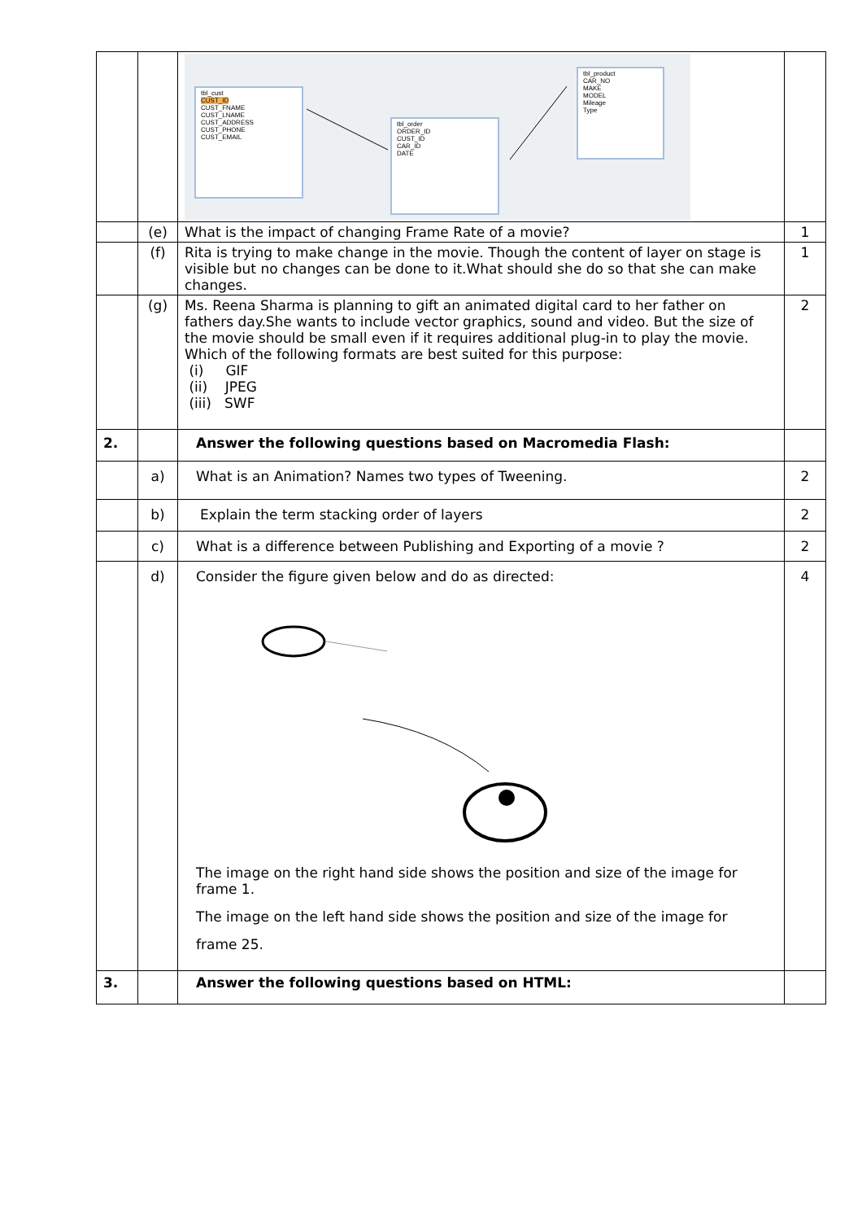| | | tbl_cust CUST_ID CUST_FNAME CUST_LNAME CUST_ADDRESS CUST_PHONE CUST_EMAIL tbl_order ORDER_ID CUST_ID CAR_ID DATE tbl_product CAR_NO MAKE MODEL Mileage Type | |
| | (e) | What is the impact of changing Frame Rate of a movie? | 1 |
| | (f) | Rita is trying to make change in the movie. Though the content of layer on stage is visible but no changes can be done to it.What should she do so that she can make changes. | 1 |
| | (g) | Ms. Reena Sharma is planning to gift an animated digital card to her father on fathers day.She wants to include vector graphics, sound and video. But the size of the movie should be small even if it requires additional plug-in to play the movie. Which of the following formats are best suited for this purpose: (i) GIF (ii) JPEG (iii) SWF | 2 |
| 2. | | Answer the following questions based on Macromedia Flash: | |
| | a) | What is an Animation? Names two types of Tweening. | 2 |
| | b) | Explain the term stacking order of layers | 2 |
| | c) | What is a difference between Publishing and Exporting of a movie ? | 2 |
| | d) | Consider the figure given below and do as directed: The image on the right hand side shows the position and size of the image for frame 1. The image on the left hand side shows the position and size of the image for frame 25. | 4 |
| 3. | | Answer the following questions based on HTML: | |